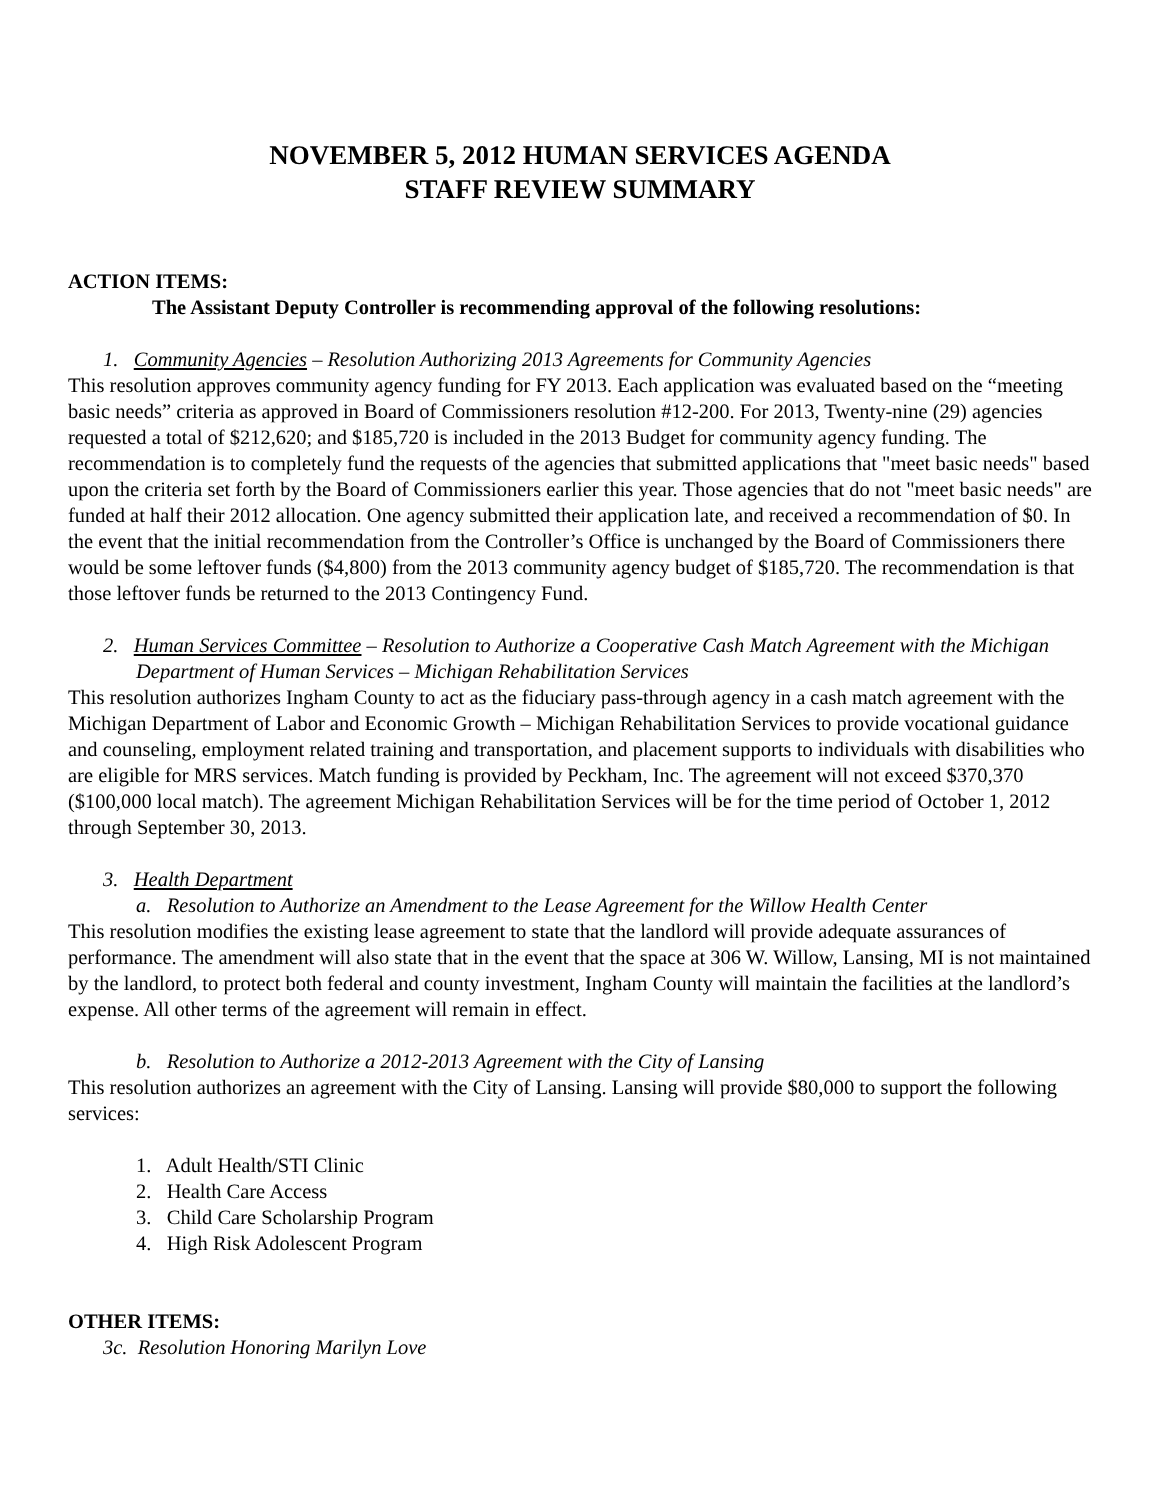NOVEMBER 5, 2012 HUMAN SERVICES AGENDA
STAFF REVIEW SUMMARY
ACTION ITEMS:
The Assistant Deputy Controller is recommending approval of the following resolutions:
1. Community Agencies – Resolution Authorizing 2013 Agreements for Community Agencies
This resolution approves community agency funding for FY 2013. Each application was evaluated based on the “meeting basic needs” criteria as approved in Board of Commissioners resolution #12-200. For 2013, Twenty-nine (29) agencies requested a total of $212,620; and $185,720 is included in the 2013 Budget for community agency funding. The recommendation is to completely fund the requests of the agencies that submitted applications that "meet basic needs" based upon the criteria set forth by the Board of Commissioners earlier this year. Those agencies that do not "meet basic needs" are funded at half their 2012 allocation. One agency submitted their application late, and received a recommendation of $0. In the event that the initial recommendation from the Controller’s Office is unchanged by the Board of Commissioners there would be some leftover funds ($4,800) from the 2013 community agency budget of $185,720. The recommendation is that those leftover funds be returned to the 2013 Contingency Fund.
2. Human Services Committee – Resolution to Authorize a Cooperative Cash Match Agreement with the Michigan Department of Human Services – Michigan Rehabilitation Services
This resolution authorizes Ingham County to act as the fiduciary pass-through agency in a cash match agreement with the Michigan Department of Labor and Economic Growth – Michigan Rehabilitation Services to provide vocational guidance and counseling, employment related training and transportation, and placement supports to individuals with disabilities who are eligible for MRS services. Match funding is provided by Peckham, Inc. The agreement will not exceed $370,370 ($100,000 local match). The agreement Michigan Rehabilitation Services will be for the time period of October 1, 2012 through September 30, 2013.
3. Health Department
a. Resolution to Authorize an Amendment to the Lease Agreement for the Willow Health Center
This resolution modifies the existing lease agreement to state that the landlord will provide adequate assurances of performance. The amendment will also state that in the event that the space at 306 W. Willow, Lansing, MI is not maintained by the landlord, to protect both federal and county investment, Ingham County will maintain the facilities at the landlord’s expense. All other terms of the agreement will remain in effect.
b. Resolution to Authorize a 2012-2013 Agreement with the City of Lansing
This resolution authorizes an agreement with the City of Lansing. Lansing will provide $80,000 to support the following services:
1. Adult Health/STI Clinic
2. Health Care Access
3. Child Care Scholarship Program
4. High Risk Adolescent Program
OTHER ITEMS:
3c. Resolution Honoring Marilyn Love